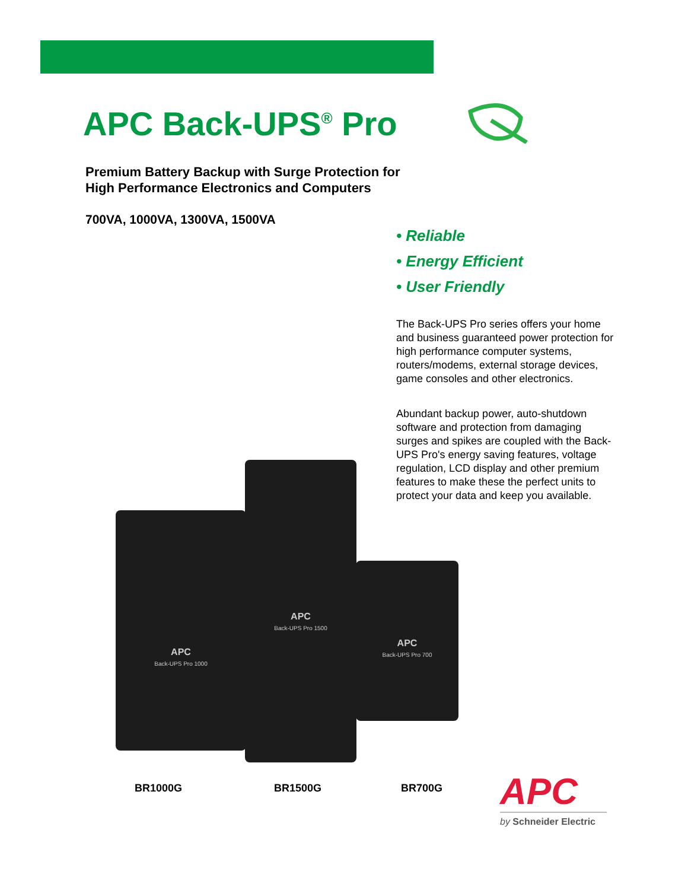APC Back-UPS<sup>®</sup> Pro
Premium Battery Backup with Surge Protection for
High Performance Electronics and Computers
700VA, 1000VA, 1300VA, 1500VA
• Reliable
• Energy Efficient
• User Friendly
The Back-UPS Pro series offers your home and business guaranteed power protection for high performance computer systems, routers/modems, external storage devices, game consoles and other electronics.
Abundant backup power, auto-shutdown software and protection from damaging surges and spikes are coupled with the Back-UPS Pro's energy saving features, voltage regulation, LCD display and other premium features to make these the perfect units to protect your data and keep you available.
APC
Back-UPS Pro 1000
APC
Back-UPS Pro 1500
APC
Back-UPS Pro 700
BR1000G BR1500G BR700G
APC
by Schneider Electric